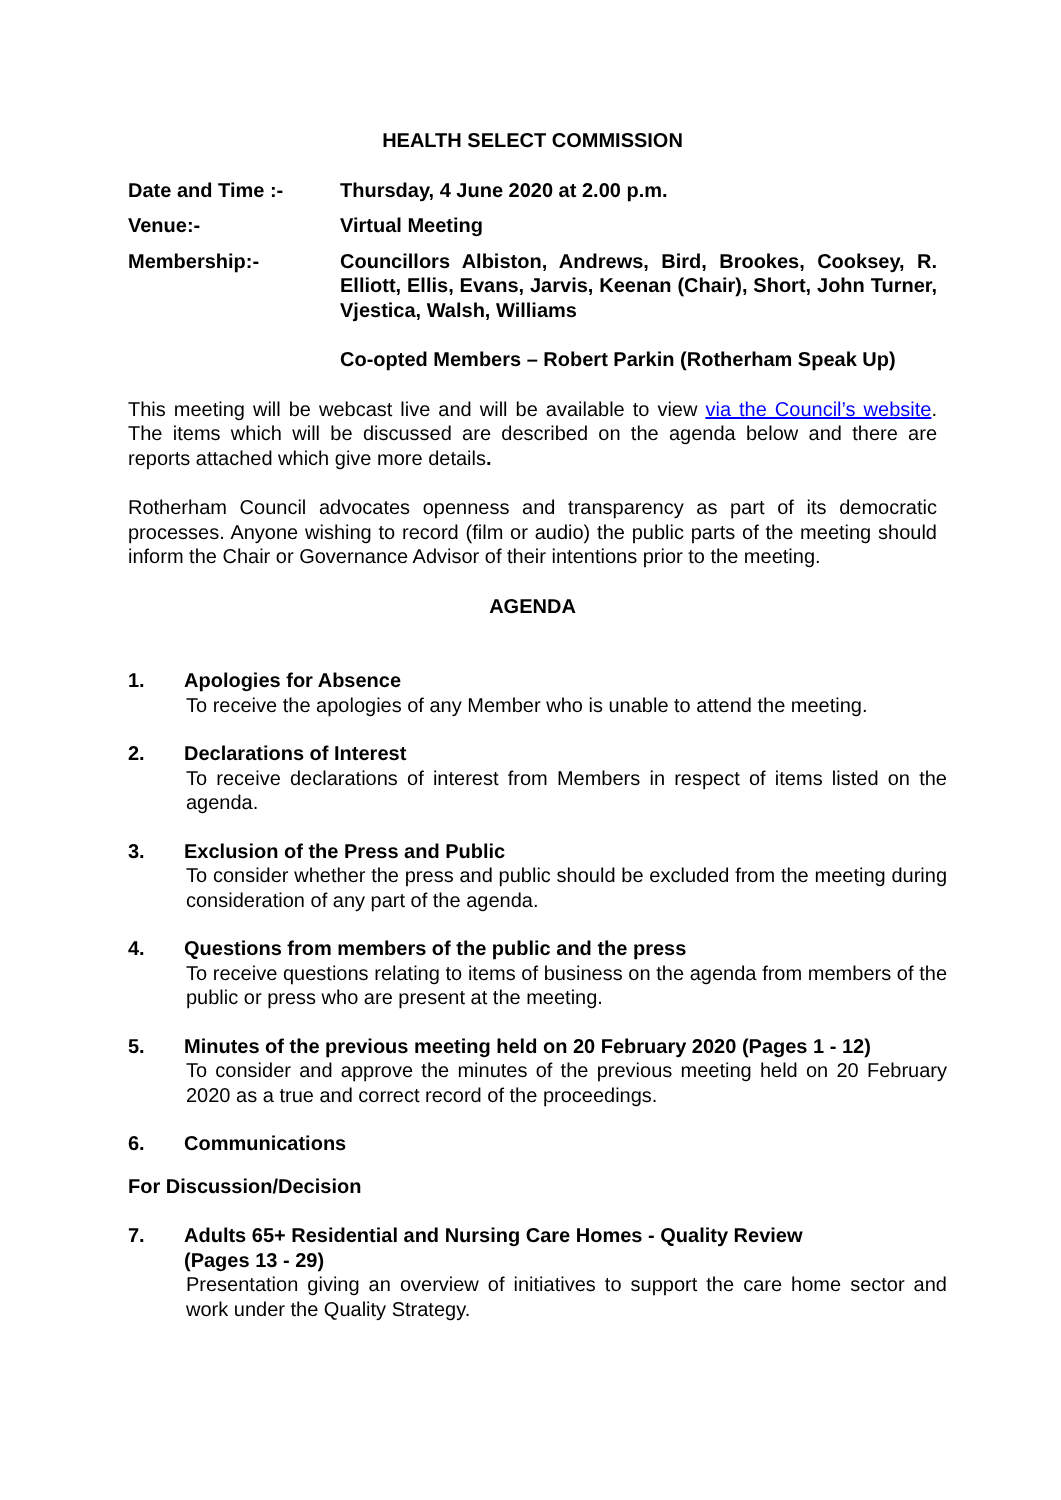HEALTH SELECT COMMISSION
Date and Time :- Thursday, 4 June 2020 at 2.00 p.m.
Venue:- Virtual Meeting
Membership:- Councillors Albiston, Andrews, Bird, Brookes, Cooksey, R. Elliott, Ellis, Evans, Jarvis, Keenan (Chair), Short, John Turner, Vjestica, Walsh, Williams
Co-opted Members – Robert Parkin (Rotherham Speak Up)
This meeting will be webcast live and will be available to view via the Council’s website. The items which will be discussed are described on the agenda below and there are reports attached which give more details.
Rotherham Council advocates openness and transparency as part of its democratic processes. Anyone wishing to record (film or audio) the public parts of the meeting should inform the Chair or Governance Advisor of their intentions prior to the meeting.
AGENDA
1. Apologies for Absence
To receive the apologies of any Member who is unable to attend the meeting.
2. Declarations of Interest
To receive declarations of interest from Members in respect of items listed on the agenda.
3. Exclusion of the Press and Public
To consider whether the press and public should be excluded from the meeting during consideration of any part of the agenda.
4. Questions from members of the public and the press
To receive questions relating to items of business on the agenda from members of the public or press who are present at the meeting.
5. Minutes of the previous meeting held on 20 February 2020 (Pages 1 - 12)
To consider and approve the minutes of the previous meeting held on 20 February 2020 as a true and correct record of the proceedings.
6. Communications
For Discussion/Decision
7. Adults 65+ Residential and Nursing Care Homes - Quality Review
(Pages 13 - 29)
Presentation giving an overview of initiatives to support the care home sector and work under the Quality Strategy.